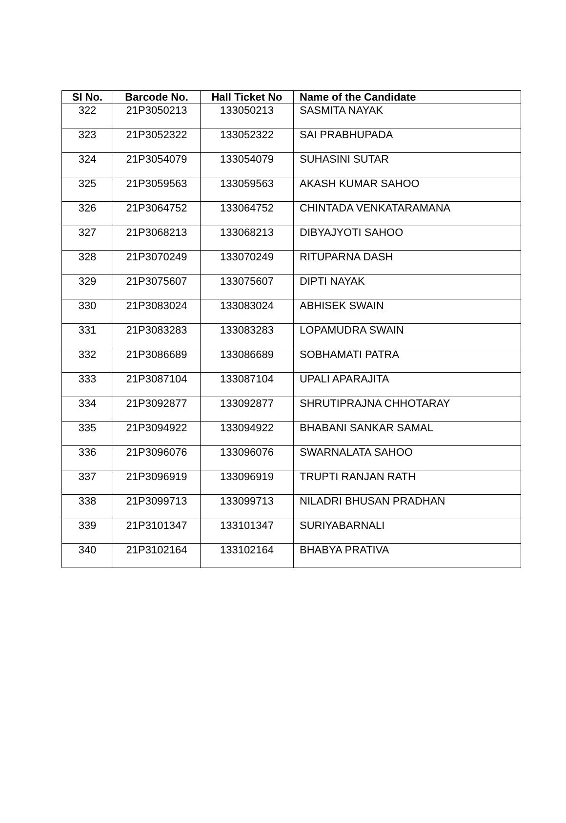| Sl No. | Barcode No. | Hall Ticket No | Name of the Candidate |
| --- | --- | --- | --- |
| 322 | 21P3050213 | 133050213 | SASMITA NAYAK |
| 323 | 21P3052322 | 133052322 | SAI PRABHUPADA |
| 324 | 21P3054079 | 133054079 | SUHASINI SUTAR |
| 325 | 21P3059563 | 133059563 | AKASH KUMAR SAHOO |
| 326 | 21P3064752 | 133064752 | CHINTADA VENKATARAMANA |
| 327 | 21P3068213 | 133068213 | DIBYAJYOTI SAHOO |
| 328 | 21P3070249 | 133070249 | RITUPARNA DASH |
| 329 | 21P3075607 | 133075607 | DIPTI NAYAK |
| 330 | 21P3083024 | 133083024 | ABHISEK SWAIN |
| 331 | 21P3083283 | 133083283 | LOPAMUDRA SWAIN |
| 332 | 21P3086689 | 133086689 | SOBHAMATI PATRA |
| 333 | 21P3087104 | 133087104 | UPALI APARAJITA |
| 334 | 21P3092877 | 133092877 | SHRUTIPRAJNA CHHOTARAY |
| 335 | 21P3094922 | 133094922 | BHABANI SANKAR SAMAL |
| 336 | 21P3096076 | 133096076 | SWARNALATA SAHOO |
| 337 | 21P3096919 | 133096919 | TRUPTI RANJAN RATH |
| 338 | 21P3099713 | 133099713 | NILADRI BHUSAN PRADHAN |
| 339 | 21P3101347 | 133101347 | SURIYABARNALI |
| 340 | 21P3102164 | 133102164 | BHABYA PRATIVA |